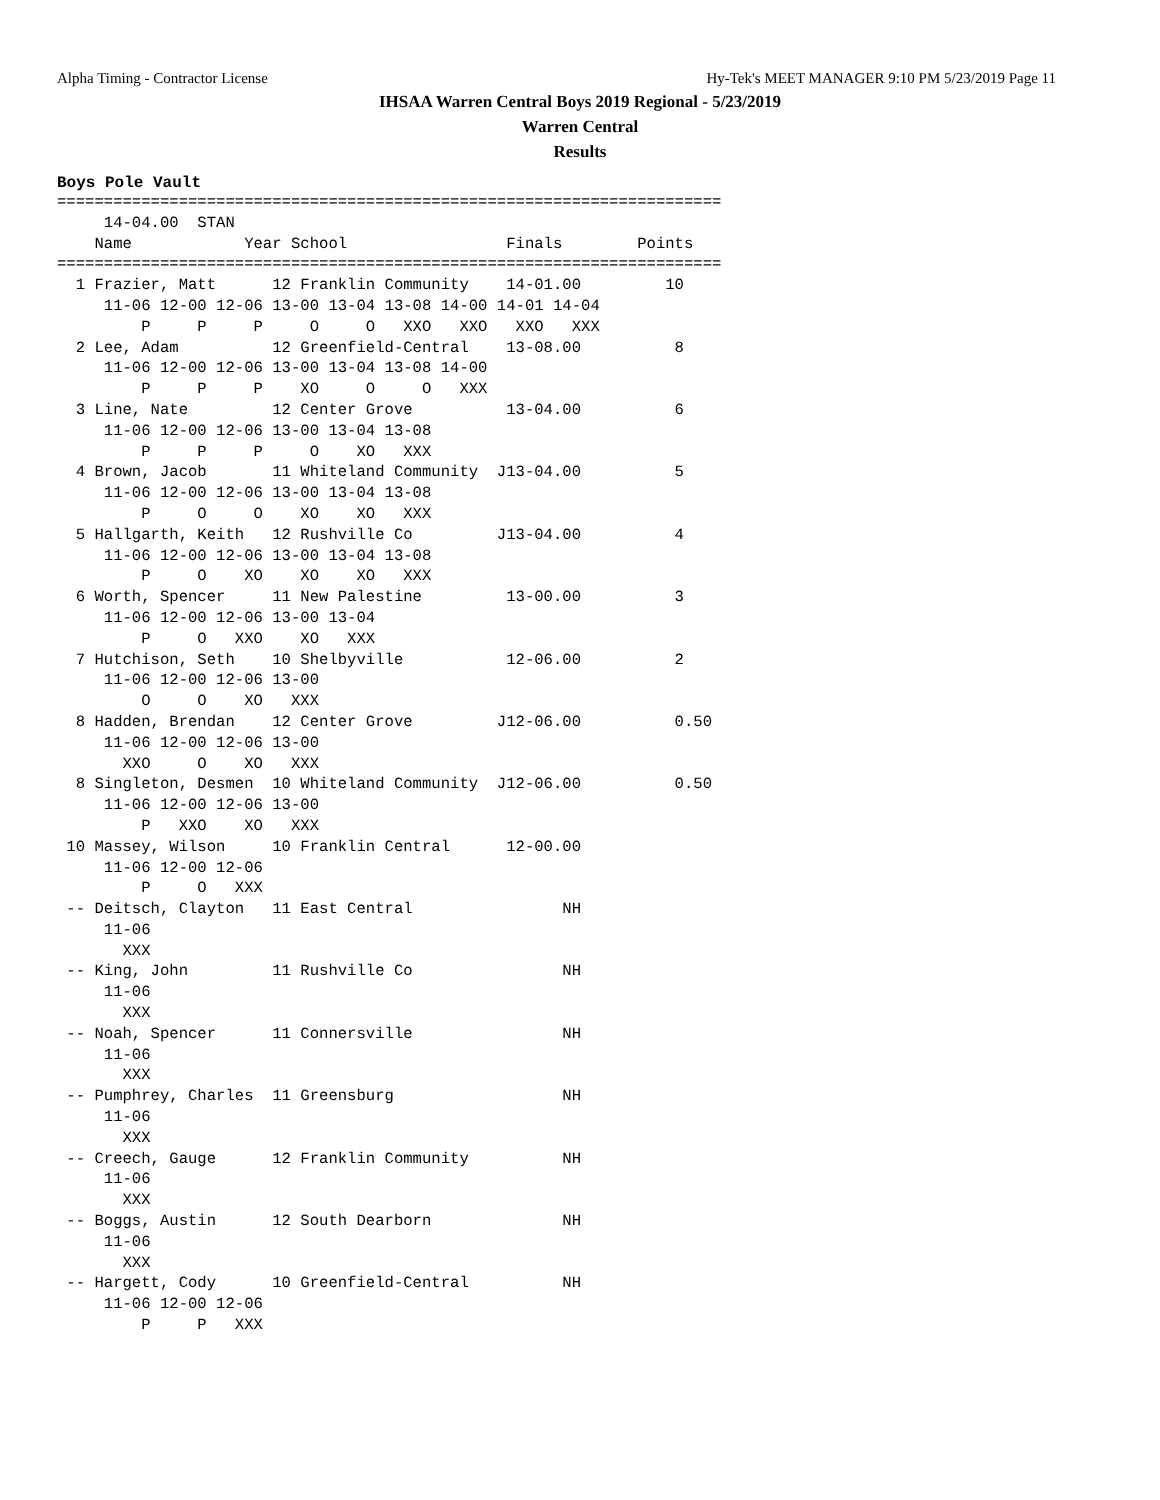Alpha Timing - Contractor License Hy-Tek's MEET MANAGER 9:10 PM 5/23/2019 Page 11
IHSAA Warren Central Boys 2019 Regional - 5/23/2019
Warren Central
Results
Boys Pole Vault
=======================================================================
     14-04.00  STAN
    Name            Year School                 Finals        Points
=======================================================================
  1 Frazier, Matt      12 Franklin Community    14-01.00         10
     11-06 12-00 12-06 13-00 13-04 13-08 14-00 14-01 14-04
         P     P     P     O     O   XXO   XXO   XXO   XXX
  2 Lee, Adam          12 Greenfield-Central    13-08.00          8
     11-06 12-00 12-06 13-00 13-04 13-08 14-00
         P     P     P    XO     O     O   XXX
  3 Line, Nate         12 Center Grove          13-04.00          6
     11-06 12-00 12-06 13-00 13-04 13-08
         P     P     P     O    XO   XXX
  4 Brown, Jacob       11 Whiteland Community  J13-04.00          5
     11-06 12-00 12-06 13-00 13-04 13-08
         P     O     O    XO    XO   XXX
  5 Hallgarth, Keith   12 Rushville Co         J13-04.00          4
     11-06 12-00 12-06 13-00 13-04 13-08
         P     O    XO    XO    XO   XXX
  6 Worth, Spencer     11 New Palestine         13-00.00          3
     11-06 12-00 12-06 13-00 13-04
         P     O   XXO    XO   XXX
  7 Hutchison, Seth    10 Shelbyville           12-06.00          2
     11-06 12-00 12-06 13-00
         O     O    XO   XXX
  8 Hadden, Brendan    12 Center Grove         J12-06.00          0.50
     11-06 12-00 12-06 13-00
       XXO     O    XO   XXX
  8 Singleton, Desmen  10 Whiteland Community  J12-06.00          0.50
     11-06 12-00 12-06 13-00
         P   XXO    XO   XXX
 10 Massey, Wilson     10 Franklin Central      12-00.00
     11-06 12-00 12-06
         P     O   XXX
 -- Deitsch, Clayton   11 East Central                NH
     11-06
       XXX
 -- King, John         11 Rushville Co                NH
     11-06
       XXX
 -- Noah, Spencer      11 Connersville                NH
     11-06
       XXX
 -- Pumphrey, Charles  11 Greensburg                  NH
     11-06
       XXX
 -- Creech, Gauge      12 Franklin Community          NH
     11-06
       XXX
 -- Boggs, Austin      12 South Dearborn              NH
     11-06
       XXX
 -- Hargett, Cody      10 Greenfield-Central          NH
     11-06 12-00 12-06
         P     P   XXX